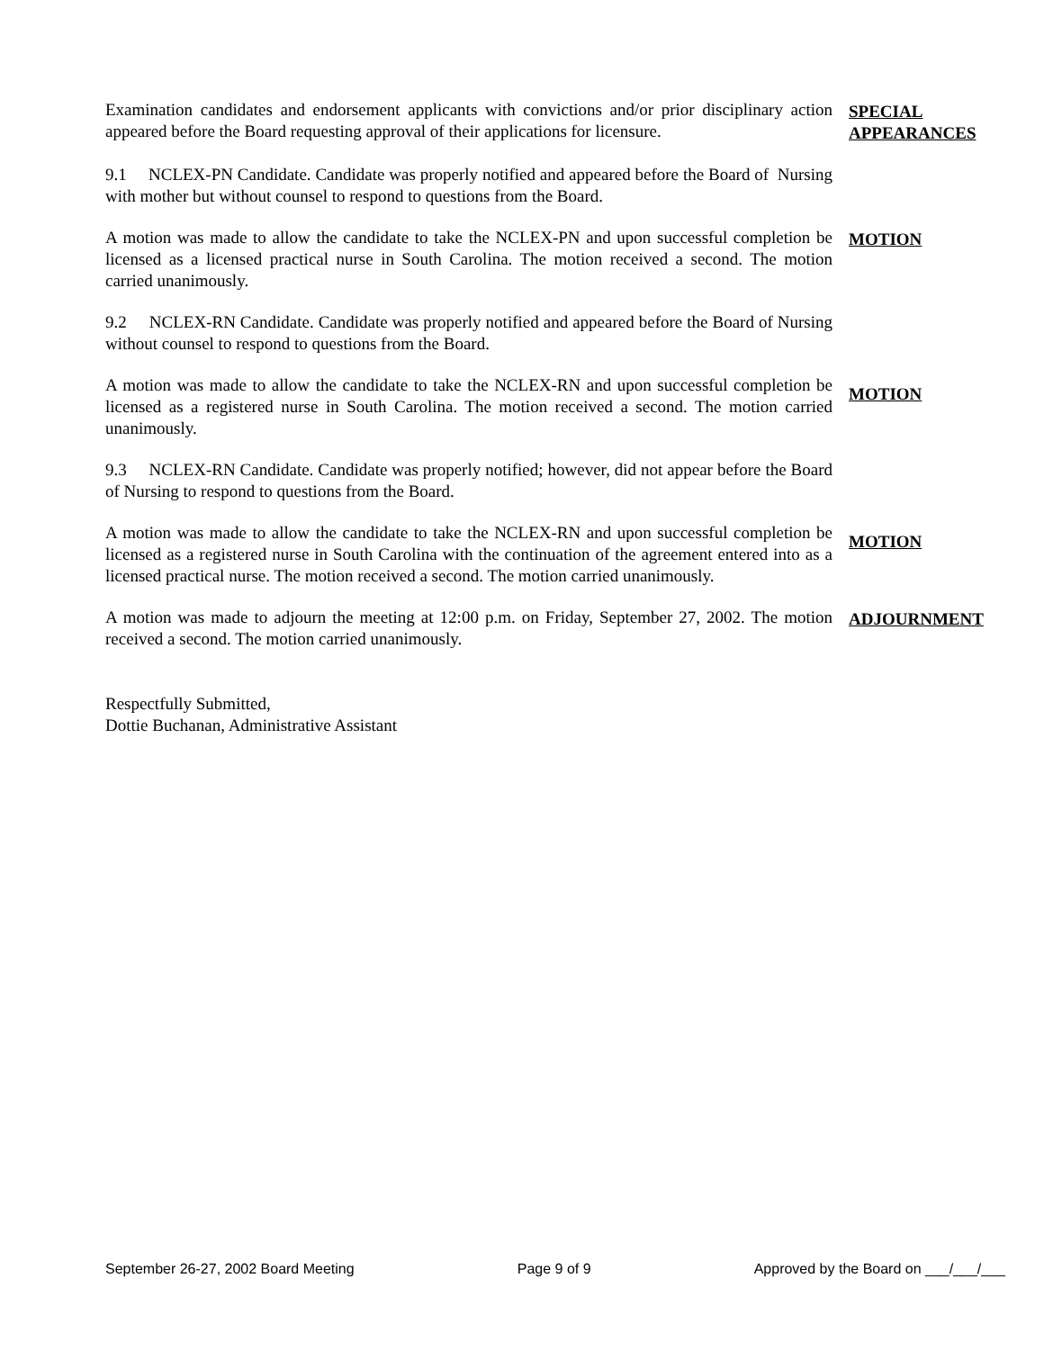Examination candidates and endorsement applicants with convictions and/or prior disciplinary action appeared before the Board requesting approval of their applications for licensure.
SPECIAL
APPEARANCES
9.1 NCLEX-PN Candidate. Candidate was properly notified and appeared before the Board of Nursing with mother but without counsel to respond to questions from the Board.
A motion was made to allow the candidate to take the NCLEX-PN and upon successful completion be licensed as a licensed practical nurse in South Carolina. The motion received a second. The motion carried unanimously.
MOTION
9.2 NCLEX-RN Candidate. Candidate was properly notified and appeared before the Board of Nursing without counsel to respond to questions from the Board.
A motion was made to allow the candidate to take the NCLEX-RN and upon successful completion be licensed as a registered nurse in South Carolina. The motion received a second. The motion carried unanimously.
MOTION
9.3 NCLEX-RN Candidate. Candidate was properly notified; however, did not appear before the Board of Nursing to respond to questions from the Board.
A motion was made to allow the candidate to take the NCLEX-RN and upon successful completion be licensed as a registered nurse in South Carolina with the continuation of the agreement entered into as a licensed practical nurse. The motion received a second. The motion carried unanimously.
MOTION
A motion was made to adjourn the meeting at 12:00 p.m. on Friday, September 27, 2002. The motion received a second. The motion carried unanimously.
ADJOURNMENT
Respectfully Submitted,
Dottie Buchanan, Administrative Assistant
September 26-27, 2002 Board Meeting Page 9 of 9 Approved by the Board on ___/___/___